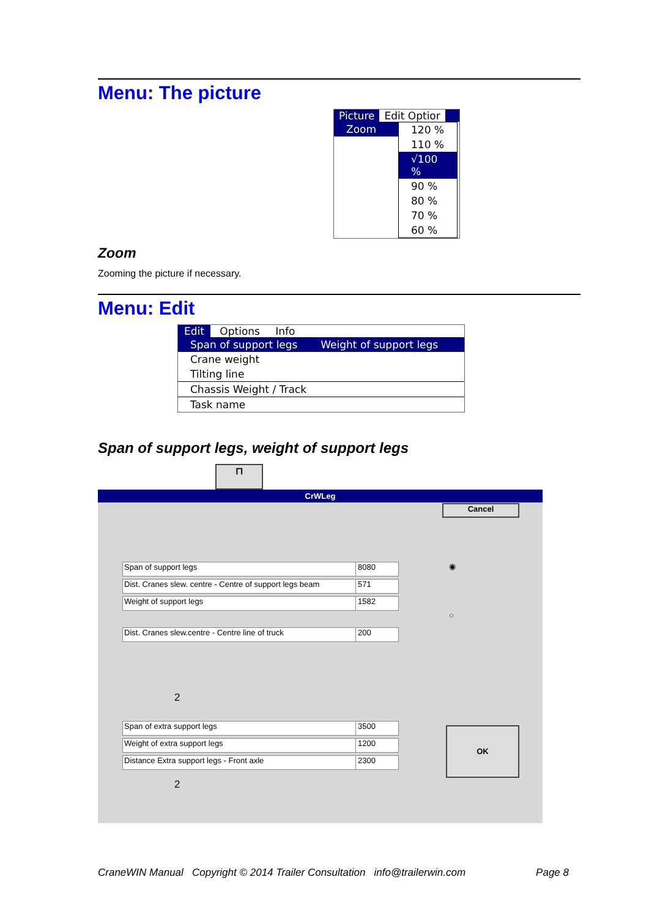Menu: The picture
Picture Edit Optior
Zoom 120 %
110 %
√100 %
90 %
80 %
70 %
60 %
Zoom
Zooming the picture if necessary.
Menu: Edit
Edit Options Info
Span of support legs Weight of support legs
Crane weight
Tilting line
Chassis Weight / Track
Task name
Span of support legs, weight of support legs
⊓
CrWLeg
Cancel
Span of support legs 8080
Dist. Cranes slew. centre - Centre of support legs beam 571
Weight of support legs 1582
Dist. Cranes slew.centre - Centre line of truck 200
◉
○
2
Span of extra support legs 3500
Weight of extra support legs 1200
Distance Extra support legs - Front axle 2300
2
OK
CraneWIN Manual Copyright © 2014 Trailer Consultation info@trailerwin.com Page 8